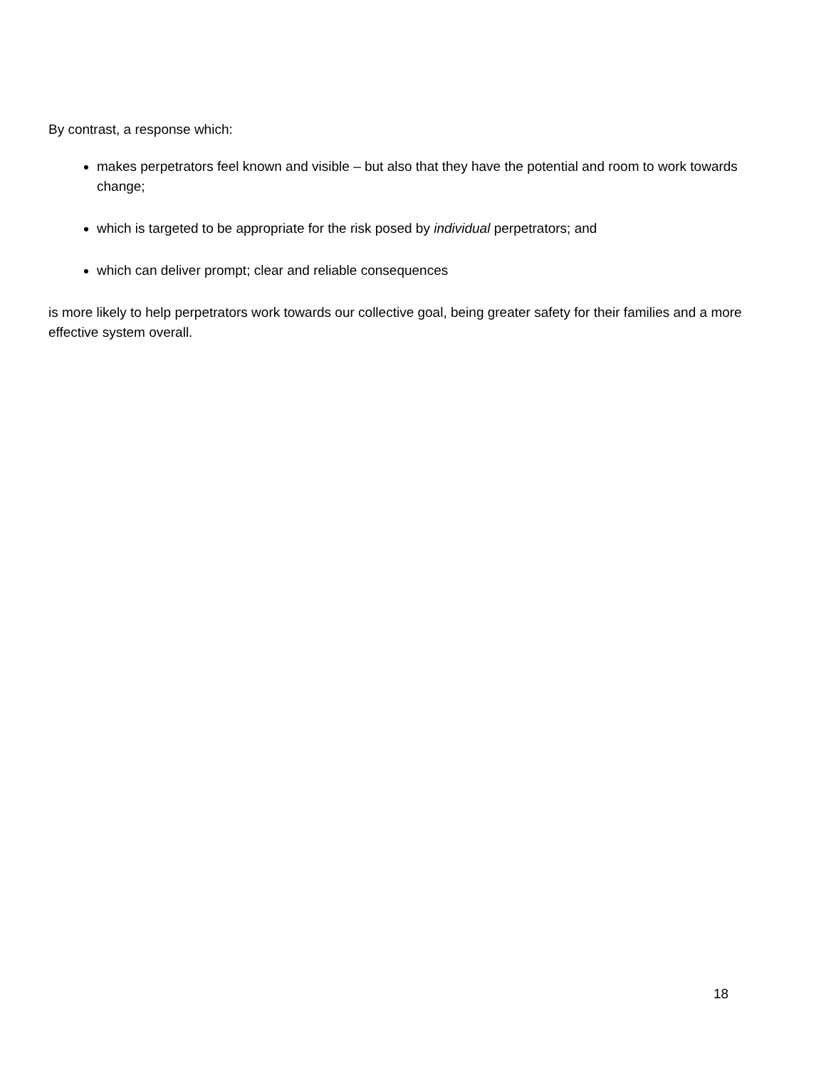By contrast, a response which:
makes perpetrators feel known and visible – but also that they have the potential and room to work towards change;
which is targeted to be appropriate for the risk posed by individual perpetrators; and
which can deliver prompt; clear and reliable consequences
is more likely to help perpetrators work towards our collective goal, being greater safety for their families and a more effective system overall.
18